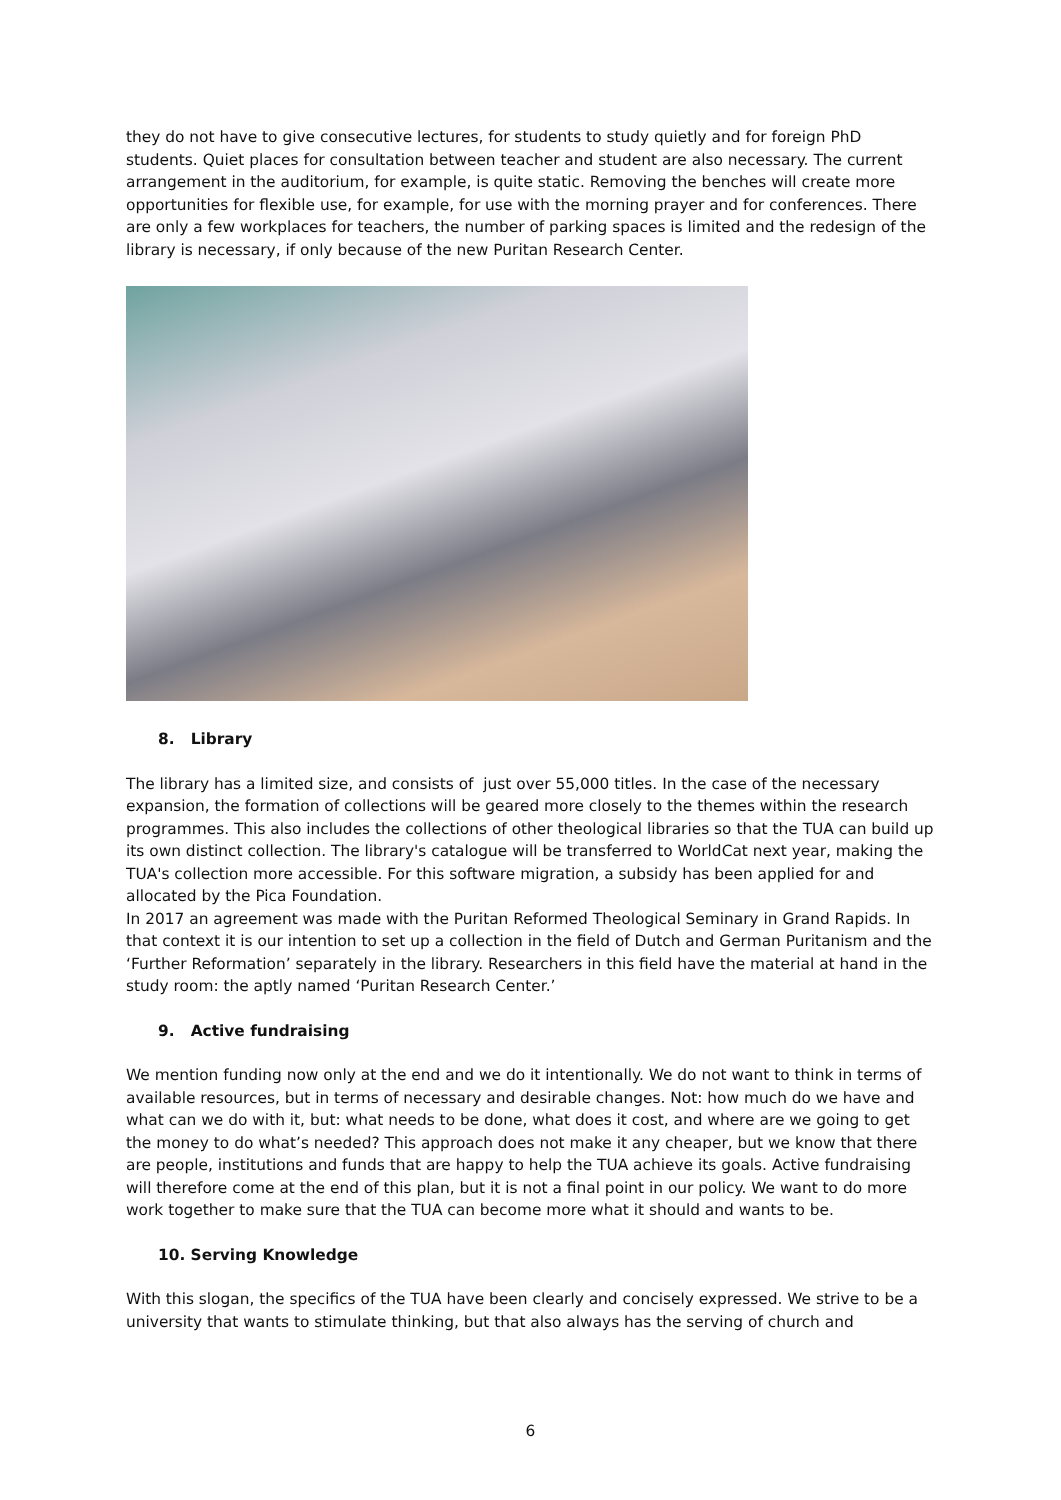they do not have to give consecutive lectures, for students to study quietly and for foreign PhD students. Quiet places for consultation between teacher and student are also necessary. The current arrangement in the auditorium, for example, is quite static. Removing the benches will create more opportunities for flexible use, for example, for use with the morning prayer and for conferences. There are only a few workplaces for teachers, the number of parking spaces is limited and the redesign of the library is necessary, if only because of the new Puritan Research Center.
8. Library
The library has a limited size, and consists of just over 55,000 titles. In the case of the necessary expansion, the formation of collections will be geared more closely to the themes within the research programmes. This also includes the collections of other theological libraries so that the TUA can build up its own distinct collection. The library's catalogue will be transferred to WorldCat next year, making the TUA's collection more accessible. For this software migration, a subsidy has been applied for and allocated by the Pica Foundation.
In 2017 an agreement was made with the Puritan Reformed Theological Seminary in Grand Rapids. In that context it is our intention to set up a collection in the field of Dutch and German Puritanism and the ‘Further Reformation’ separately in the library. Researchers in this field have the material at hand in the study room: the aptly named ‘Puritan Research Center.’
9. Active fundraising
We mention funding now only at the end and we do it intentionally. We do not want to think in terms of available resources, but in terms of necessary and desirable changes. Not: how much do we have and what can we do with it, but: what needs to be done, what does it cost, and where are we going to get the money to do what’s needed? This approach does not make it any cheaper, but we know that there are people, institutions and funds that are happy to help the TUA achieve its goals. Active fundraising will therefore come at the end of this plan, but it is not a final point in our policy. We want to do more work together to make sure that the TUA can become more what it should and wants to be.
10. Serving Knowledge
With this slogan, the specifics of the TUA have been clearly and concisely expressed. We strive to be a university that wants to stimulate thinking, but that also always has the serving of church and
6